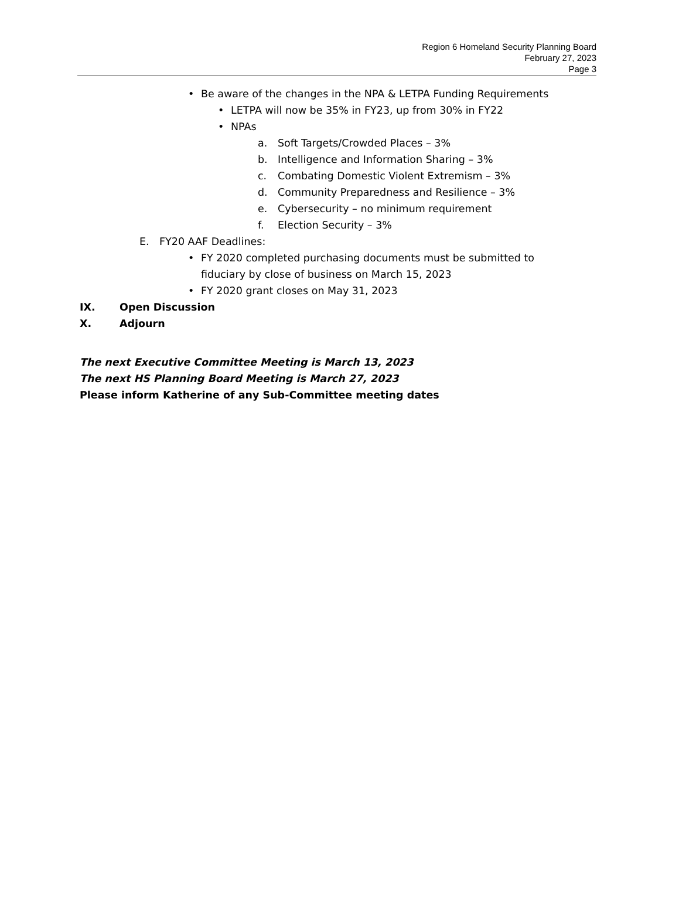Region 6 Homeland Security Planning Board
February 27, 2023
Page 3
• Be aware of the changes in the NPA & LETPA Funding Requirements
• LETPA will now be 35% in FY23, up from 30% in FY22
• NPAs
a. Soft Targets/Crowded Places – 3%
b. Intelligence and Information Sharing – 3%
c. Combating Domestic Violent Extremism – 3%
d. Community Preparedness and Resilience – 3%
e. Cybersecurity – no minimum requirement
f. Election Security – 3%
E. FY20 AAF Deadlines:
• FY 2020 completed purchasing documents must be submitted to fiduciary by close of business on March 15, 2023
• FY 2020 grant closes on May 31, 2023
IX. Open Discussion
X. Adjourn
The next Executive Committee Meeting is March 13, 2023
The next HS Planning Board Meeting is March 27, 2023
Please inform Katherine of any Sub-Committee meeting dates